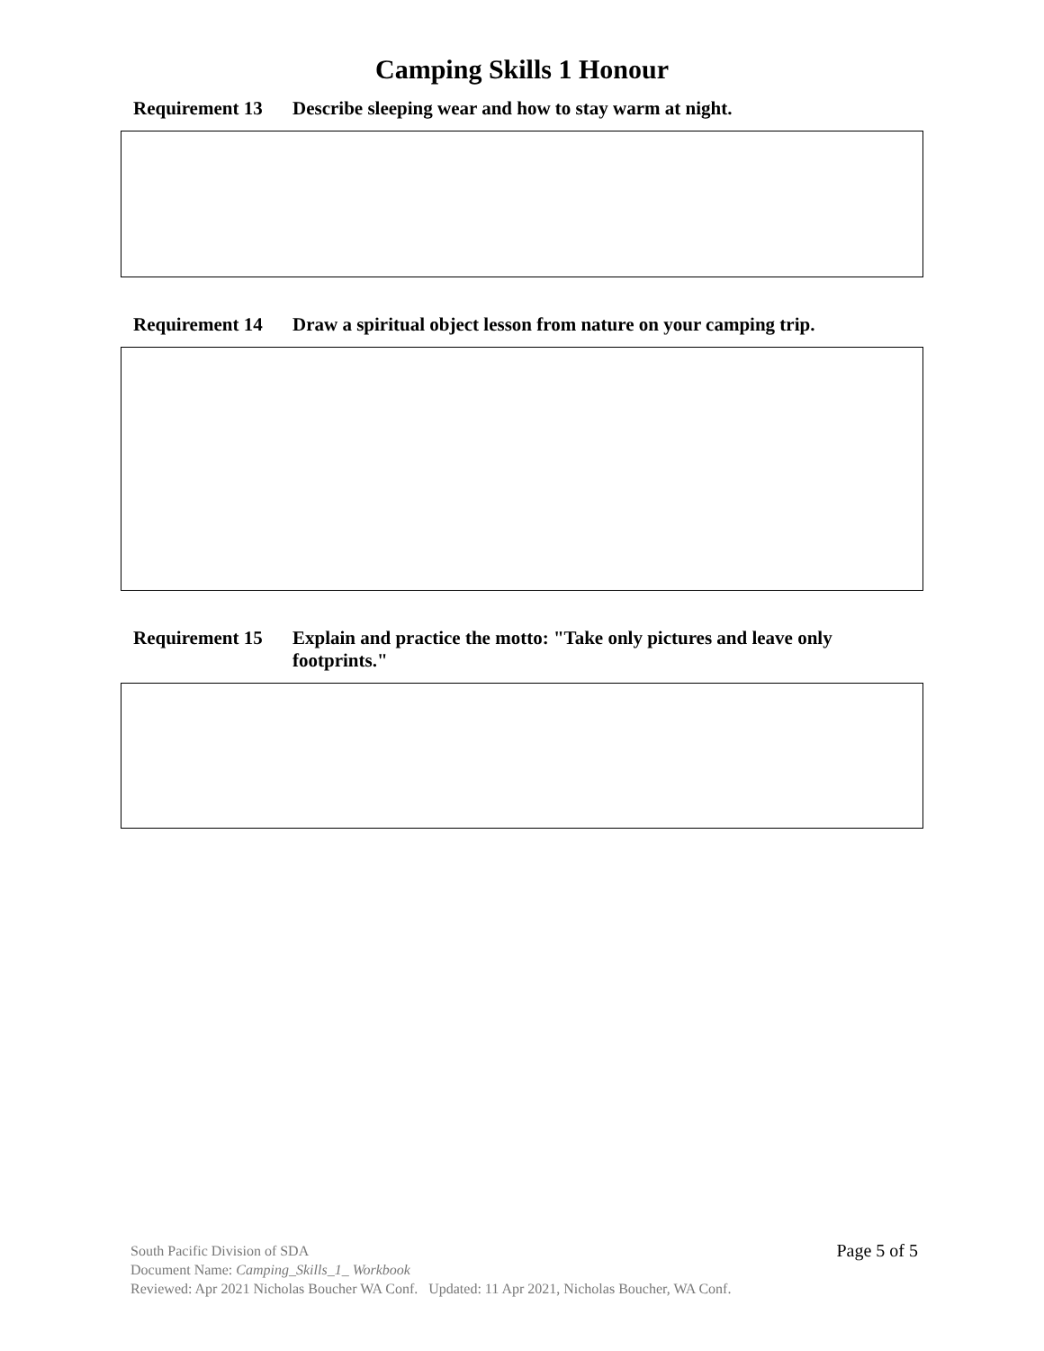Camping Skills 1 Honour
Requirement 13 Describe sleeping wear and how to stay warm at night.
Requirement 14 Draw a spiritual object lesson from nature on your camping trip.
Requirement 15 Explain and practice the motto: "Take only pictures and leave only footprints."
Page 5 of 5
South Pacific Division of SDA
Document Name: Camping_Skills_1_ Workbook
Reviewed: Apr 2021 Nicholas Boucher WA Conf. Updated: 11 Apr 2021, Nicholas Boucher, WA Conf.